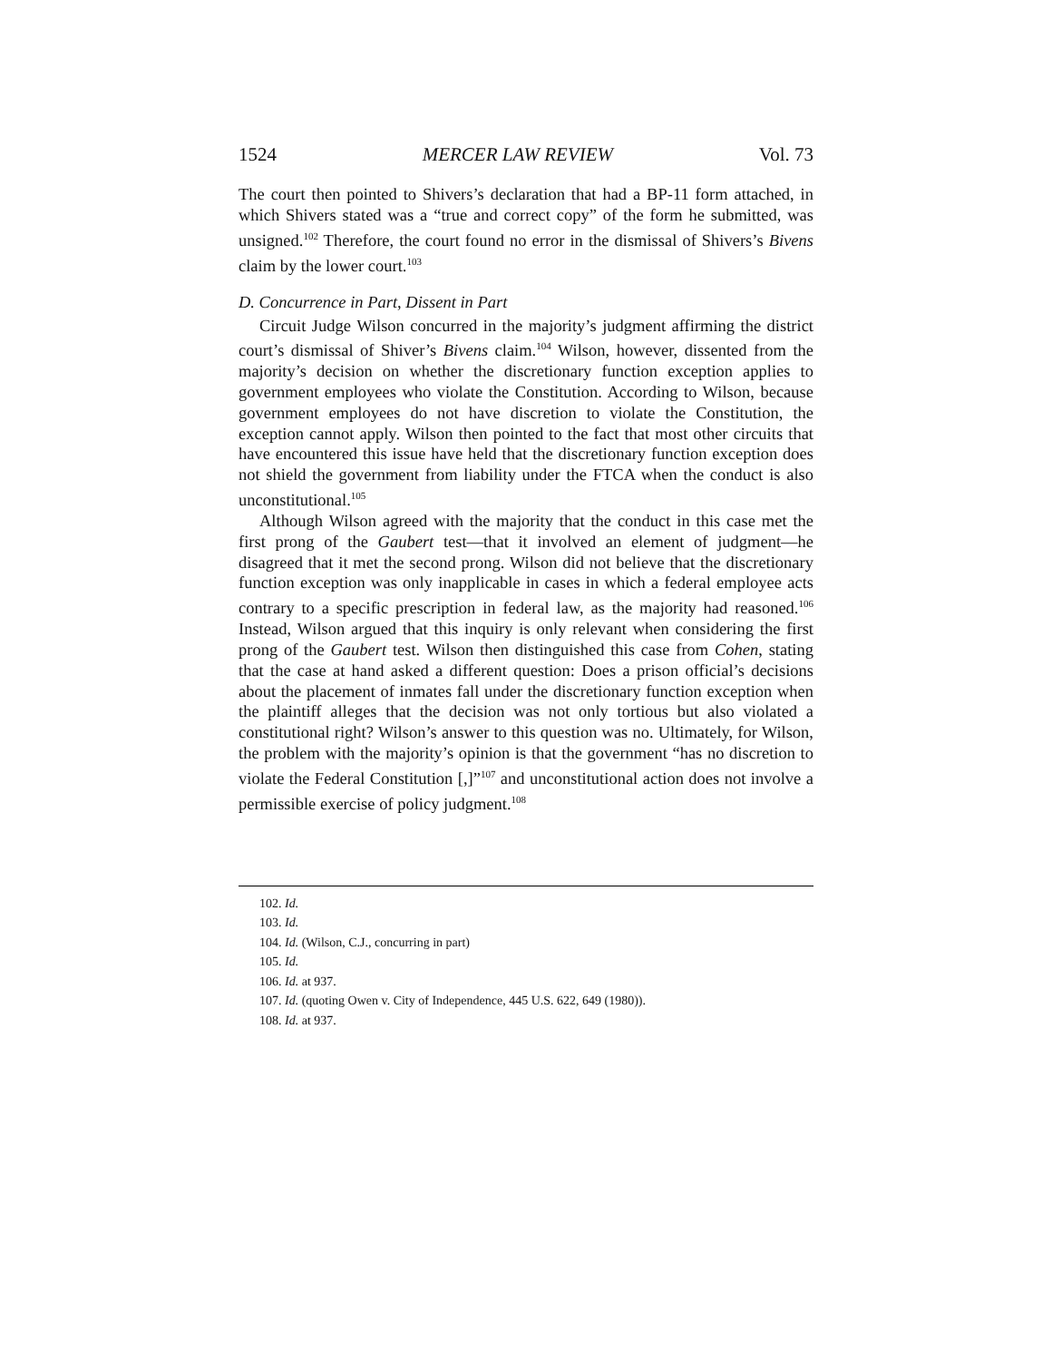1524 MERCER LAW REVIEW Vol. 73
The court then pointed to Shivers’s declaration that had a BP-11 form attached, in which Shivers stated was a “true and correct copy” of the form he submitted, was unsigned.<sup>102</sup> Therefore, the court found no error in the dismissal of Shivers’s Bivens claim by the lower court.<sup>103</sup>
D. Concurrence in Part, Dissent in Part
Circuit Judge Wilson concurred in the majority’s judgment affirming the district court’s dismissal of Shiver’s Bivens claim.<sup>104</sup> Wilson, however, dissented from the majority’s decision on whether the discretionary function exception applies to government employees who violate the Constitution. According to Wilson, because government employees do not have discretion to violate the Constitution, the exception cannot apply. Wilson then pointed to the fact that most other circuits that have encountered this issue have held that the discretionary function exception does not shield the government from liability under the FTCA when the conduct is also unconstitutional.<sup>105</sup>
Although Wilson agreed with the majority that the conduct in this case met the first prong of the Gaubert test—that it involved an element of judgment—he disagreed that it met the second prong. Wilson did not believe that the discretionary function exception was only inapplicable in cases in which a federal employee acts contrary to a specific prescription in federal law, as the majority had reasoned.<sup>106</sup> Instead, Wilson argued that this inquiry is only relevant when considering the first prong of the Gaubert test. Wilson then distinguished this case from Cohen, stating that the case at hand asked a different question: Does a prison official’s decisions about the placement of inmates fall under the discretionary function exception when the plaintiff alleges that the decision was not only tortious but also violated a constitutional right? Wilson’s answer to this question was no. Ultimately, for Wilson, the problem with the majority’s opinion is that the government “has no discretion to violate the Federal Constitution [,]”<sup>107</sup> and unconstitutional action does not involve a permissible exercise of policy judgment.<sup>108</sup>
102. Id.
103. Id.
104. Id. (Wilson, C.J., concurring in part)
105. Id.
106. Id. at 937.
107. Id. (quoting Owen v. City of Independence, 445 U.S. 622, 649 (1980)).
108. Id. at 937.